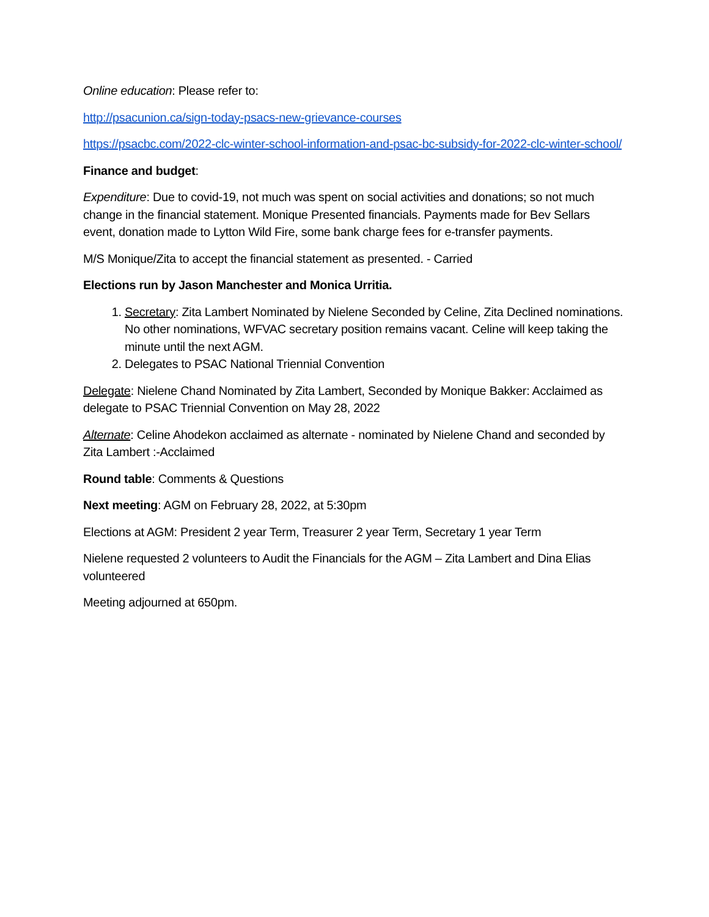Online education: Please refer to:
http://psacunion.ca/sign-today-psacs-new-grievance-courses
https://psacbc.com/2022-clc-winter-school-information-and-psac-bc-subsidy-for-2022-clc-winter-school/
Finance and budget:
Expenditure: Due to covid-19, not much was spent on social activities and donations; so not much change in the financial statement. Monique Presented financials. Payments made for Bev Sellars event, donation made to Lytton Wild Fire, some bank charge fees for e-transfer payments.
M/S Monique/Zita to accept the financial statement as presented. - Carried
Elections run by Jason Manchester and Monica Urritia.
1. Secretary: Zita Lambert Nominated by Nielene Seconded by Celine, Zita Declined nominations. No other nominations, WFVAC secretary position remains vacant. Celine will keep taking the minute until the next AGM.
2. Delegates to PSAC National Triennial Convention
Delegate: Nielene Chand Nominated by Zita Lambert, Seconded by Monique Bakker: Acclaimed as delegate to PSAC Triennial Convention on May 28, 2022
Alternate: Celine Ahodekon acclaimed as alternate - nominated by Nielene Chand and seconded by Zita Lambert :-Acclaimed
Round table: Comments & Questions
Next meeting: AGM on February 28, 2022, at 5:30pm
Elections at AGM: President 2 year Term, Treasurer 2 year Term, Secretary 1 year Term
Nielene requested 2 volunteers to Audit the Financials for the AGM – Zita Lambert and Dina Elias volunteered
Meeting adjourned at 650pm.